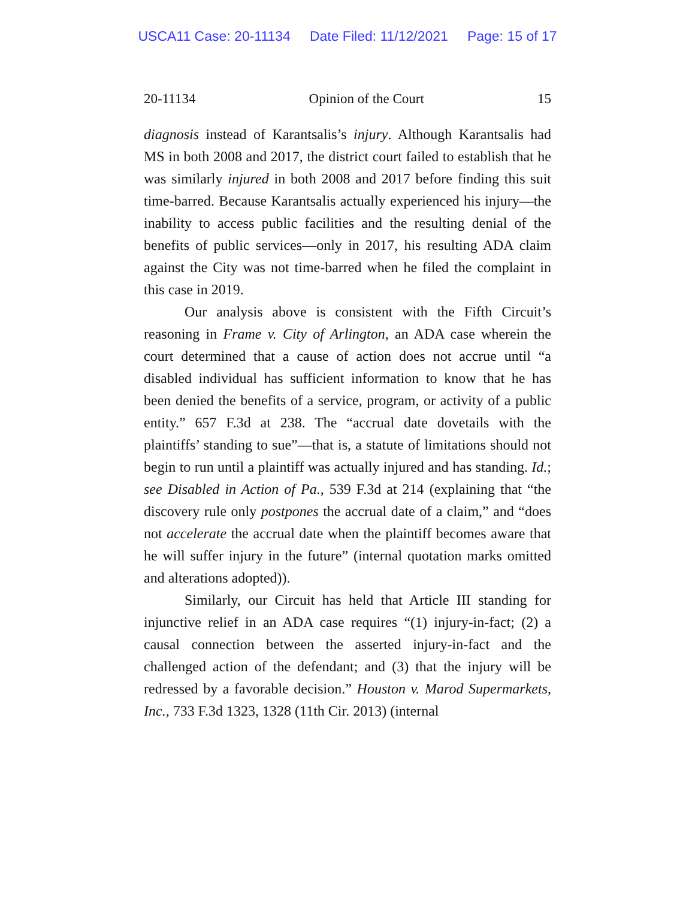USCA11 Case: 20-11134 Date Filed: 11/12/2021 Page: 15 of 17
20-11134 Opinion of the Court 15
diagnosis instead of Karantsalis’s injury. Although Karantsalis had MS in both 2008 and 2017, the district court failed to establish that he was similarly injured in both 2008 and 2017 before finding this suit time-barred. Because Karantsalis actually experienced his injury—the inability to access public facilities and the resulting denial of the benefits of public services—only in 2017, his resulting ADA claim against the City was not time-barred when he filed the complaint in this case in 2019.
Our analysis above is consistent with the Fifth Circuit’s reasoning in Frame v. City of Arlington, an ADA case wherein the court determined that a cause of action does not accrue until “a disabled individual has sufficient information to know that he has been denied the benefits of a service, program, or activity of a public entity.” 657 F.3d at 238. The “accrual date dovetails with the plaintiffs’ standing to sue”—that is, a statute of limitations should not begin to run until a plaintiff was actually injured and has standing. Id.; see Disabled in Action of Pa., 539 F.3d at 214 (explaining that “the discovery rule only postpones the accrual date of a claim,” and “does not accelerate the accrual date when the plaintiff becomes aware that he will suffer injury in the future” (internal quotation marks omitted and alterations adopted)).
Similarly, our Circuit has held that Article III standing for injunctive relief in an ADA case requires “(1) injury-in-fact; (2) a causal connection between the asserted injury-in-fact and the challenged action of the defendant; and (3) that the injury will be redressed by a favorable decision.” Houston v. Marod Supermarkets, Inc., 733 F.3d 1323, 1328 (11th Cir. 2013) (internal